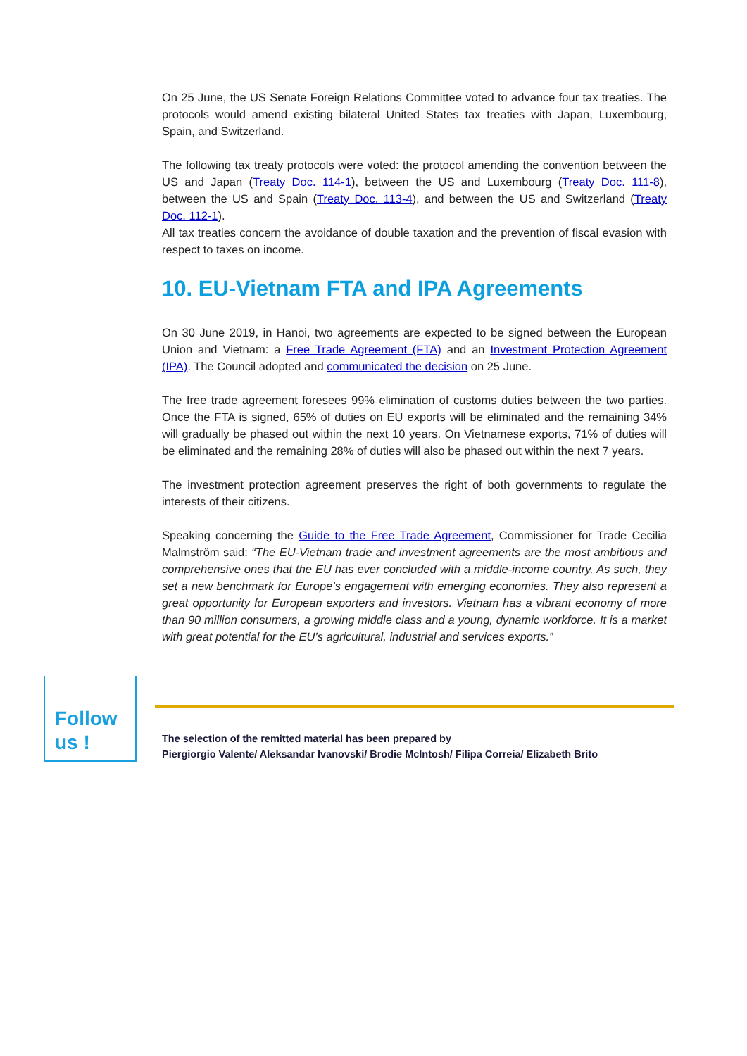On 25 June, the US Senate Foreign Relations Committee voted to advance four tax treaties. The protocols would amend existing bilateral United States tax treaties with Japan, Luxembourg, Spain, and Switzerland.
The following tax treaty protocols were voted: the protocol amending the convention between the US and Japan (Treaty Doc. 114-1), between the US and Luxembourg (Treaty Doc. 111-8), between the US and Spain (Treaty Doc. 113-4), and between the US and Switzerland (Treaty Doc. 112-1).
All tax treaties concern the avoidance of double taxation and the prevention of fiscal evasion with respect to taxes on income.
10. EU-Vietnam FTA and IPA Agreements
On 30 June 2019, in Hanoi, two agreements are expected to be signed between the European Union and Vietnam: a Free Trade Agreement (FTA) and an Investment Protection Agreement (IPA). The Council adopted and communicated the decision on 25 June.
The free trade agreement foresees 99% elimination of customs duties between the two parties. Once the FTA is signed, 65% of duties on EU exports will be eliminated and the remaining 34% will gradually be phased out within the next 10 years. On Vietnamese exports, 71% of duties will be eliminated and the remaining 28% of duties will also be phased out within the next 7 years.
The investment protection agreement preserves the right of both governments to regulate the interests of their citizens.
Speaking concerning the Guide to the Free Trade Agreement, Commissioner for Trade Cecilia Malmström said: “The EU-Vietnam trade and investment agreements are the most ambitious and comprehensive ones that the EU has ever concluded with a middle-income country. As such, they set a new benchmark for Europe’s engagement with emerging economies. They also represent a great opportunity for European exporters and investors. Vietnam has a vibrant economy of more than 90 million consumers, a growing middle class and a young, dynamic workforce. It is a market with great potential for the EU’s agricultural, industrial and services exports.”
Follow
us !
The selection of the remitted material has been prepared by
Piergiorgio Valente/ Aleksandar Ivanovski/ Brodie McIntosh/ Filipa Correia/ Elizabeth Brito